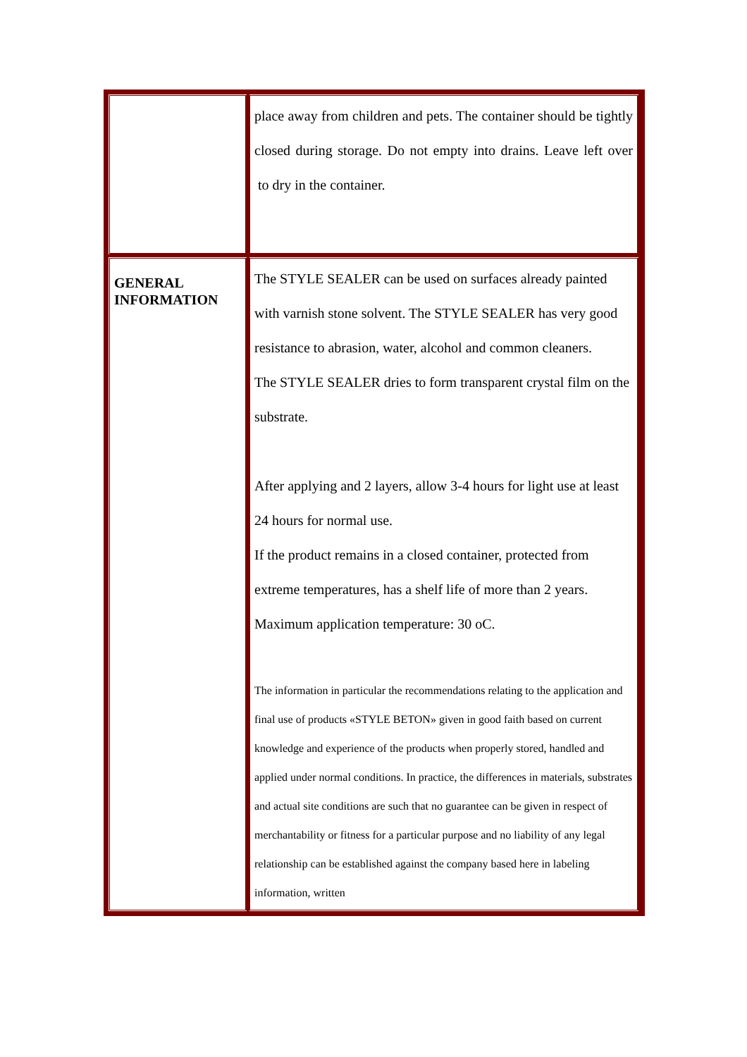| | place away from children and pets. The container should be tightly closed during storage. Do not empty into drains. Leave left over to dry in the container. |
| GENERAL INFORMATION | The STYLE SEALER can be used on surfaces already painted with varnish stone solvent. The STYLE SEALER has very good resistance to abrasion, water, alcohol and common cleaners. The STYLE SEALER dries to form transparent crystal film on the substrate. After applying and 2 layers, allow 3-4 hours for light use at least 24 hours for normal use. If the product remains in a closed container, protected from extreme temperatures, has a shelf life of more than 2 years. Maximum application temperature: 30 oC. The information in particular the recommendations relating to the application and final use of products «STYLE BETON» given in good faith based on current knowledge and experience of the products when properly stored, handled and applied under normal conditions. In practice, the differences in materials, substrates and actual site conditions are such that no guarantee can be given in respect of merchantability or fitness for a particular purpose and no liability of any legal relationship can be established against the company based here in labeling information, written |